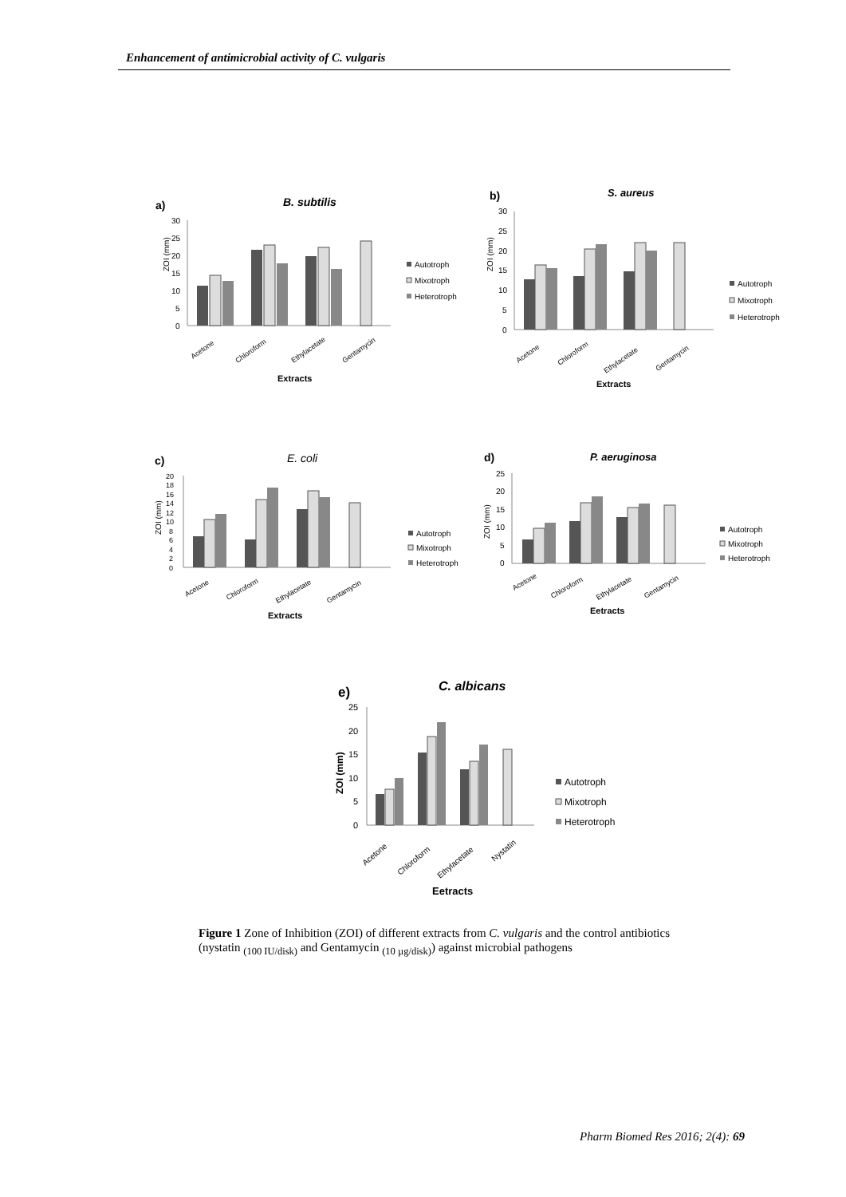Enhancement of antimicrobial activity of C. vulgaris
a)
B. subtilis
ZOI (mm)
30
25
20
15
10
5
0
Acetone
Chloroform
Ethylacetate
Gentamycin
Extracts
Autotroph
Mixotroph
Heterotroph
b)
S. aureus
ZOI (mm)
30
25
20
15
10
5
0
Acetone
Chloroform
Ethylacetate
Gentamycin
Extracts
Autotroph
Mixotroph
Heterotroph
c)
E. coli
ZOI (mm)
20
18
16
14
12
10
8
6
4
2
0
Acetone
Chloroform
Ethylacetate
Gentamycin
Extracts
Autotroph
Mixotroph
Heterotroph
d)
P. aeruginosa
ZOI (mm)
25
20
15
10
5
0
Acetone
Chloroform
Ethylacetate
Gentamycin
Eetracts
Autotroph
Mixotroph
Heterotroph
e)
C. albicans
ZOI (mm)
25
20
15
10
5
0
Acetone
Chloroform
Ethylacetate
Nystatin
Eetracts
Autotroph
Mixotroph
Heterotroph
Figure 1 Zone of Inhibition (ZOI) of different extracts from C. vulgaris and the control antibiotics (nystatin <sub>(100 IU/disk)</sub> and Gentamycin <sub>(10 µg/disk)</sub>) against microbial pathogens
Pharm Biomed Res 2016; 2(4): 69